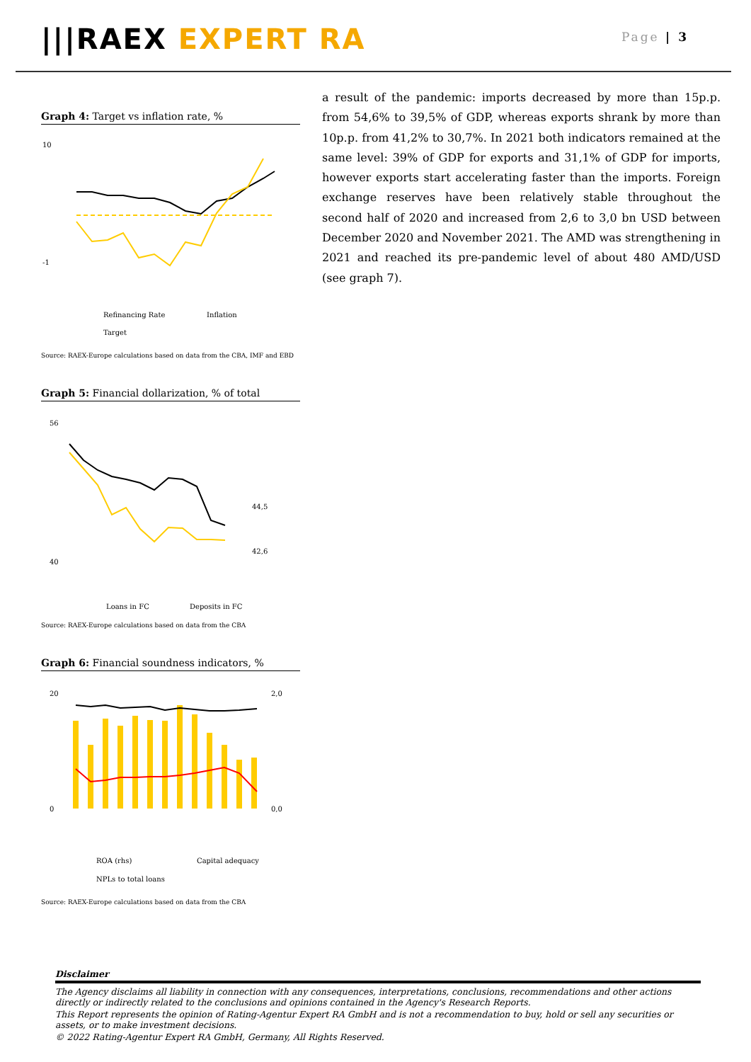|||RAEX EXPERT RA
Page | 3
Graph 4: Target vs inflation rate, %
10
-1
Refinancing Rate
Inflation
Target
Source: RAEX-Europe calculations based on data from the CBA, IMF and EBD
Graph 5: Financial dollarization, % of total
56
40
44,5
42,6
Loans in FC
Deposits in FC
Source: RAEX-Europe calculations based on data from the CBA
Graph 6: Financial soundness indicators, %
20
0
2,0
0,0
ROA (rhs)
Capital adequacy
NPLs to total loans
Source: RAEX-Europe calculations based on data from the CBA
a result of the pandemic: imports decreased by more than 15p.p. from 54,6% to 39,5% of GDP, whereas exports shrank by more than 10p.p. from 41,2% to 30,7%. In 2021 both indicators remained at the same level: 39% of GDP for exports and 31,1% of GDP for imports, however exports start accelerating faster than the imports. Foreign exchange reserves have been relatively stable throughout the second half of 2020 and increased from 2,6 to 3,0 bn USD between December 2020 and November 2021. The AMD was strengthening in 2021 and reached its pre-pandemic level of about 480 AMD/USD (see graph 7).
Disclaimer
The Agency disclaims all liability in connection with any consequences, interpretations, conclusions, recommendations and other actions directly or indirectly related to the conclusions and opinions contained in the Agency's Research Reports.
This Report represents the opinion of Rating-Agentur Expert RA GmbH and is not a recommendation to buy, hold or sell any securities or assets, or to make investment decisions.
© 2022 Rating-Agentur Expert RA GmbH, Germany, All Rights Reserved.